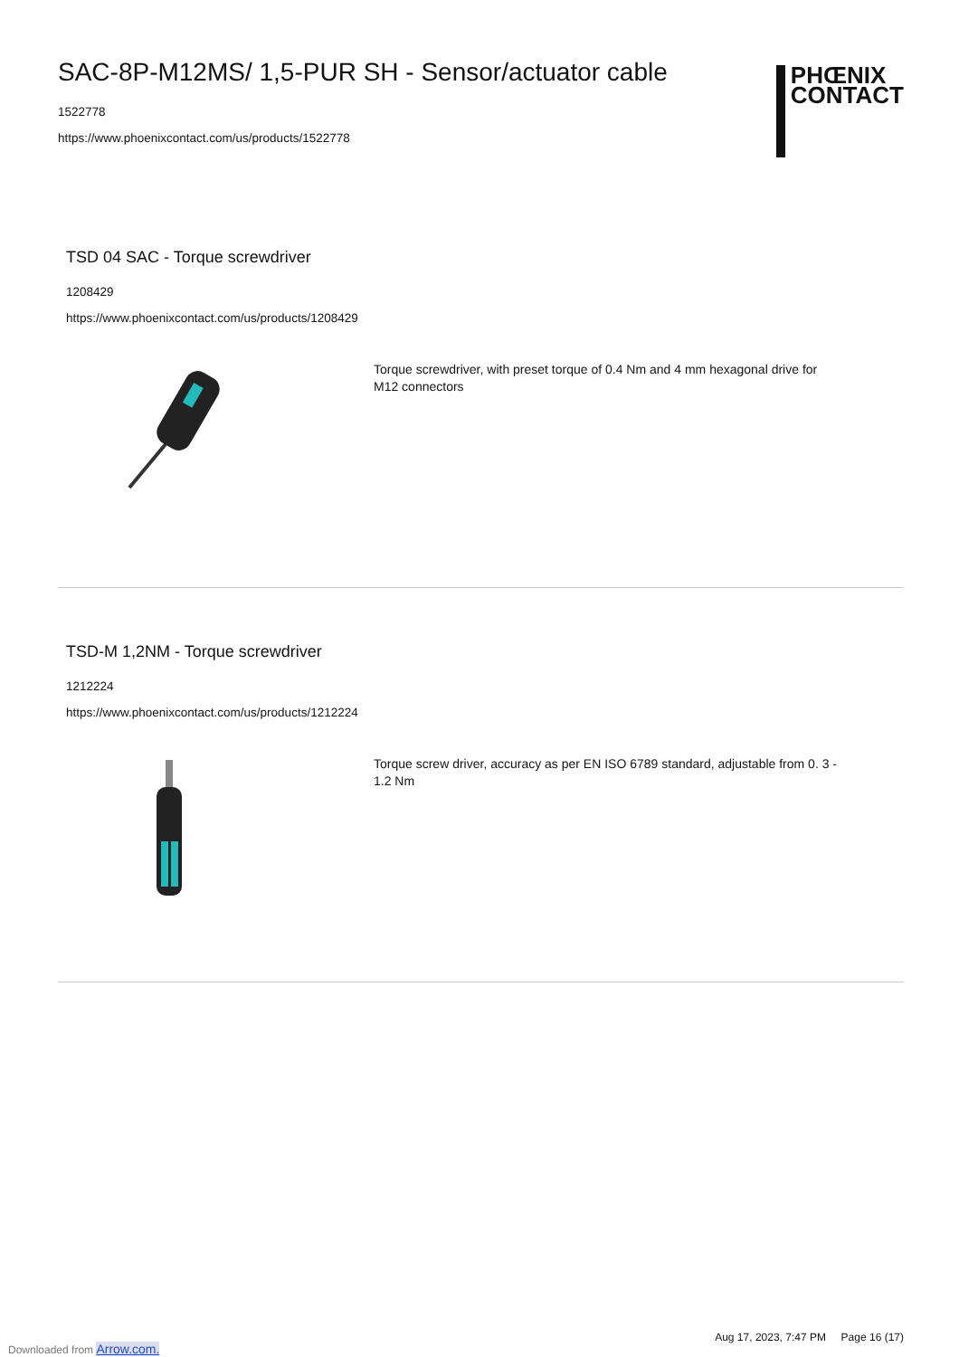SAC-8P-M12MS/ 1,5-PUR SH - Sensor/actuator cable
1522778
https://www.phoenixcontact.com/us/products/1522778
PHŒNIX
CONTACT
TSD 04 SAC - Torque screwdriver
1208429
https://www.phoenixcontact.com/us/products/1208429
Torque screwdriver, with preset torque of 0.4 Nm and 4 mm hexagonal drive for M12 connectors
TSD-M 1,2NM - Torque screwdriver
1212224
https://www.phoenixcontact.com/us/products/1212224
Torque screw driver, accuracy as per EN ISO 6789 standard, adjustable from 0. 3 - 1.2 Nm
Aug 17, 2023, 7:47 PM Page 16 (17)
Downloaded from Arrow.com.